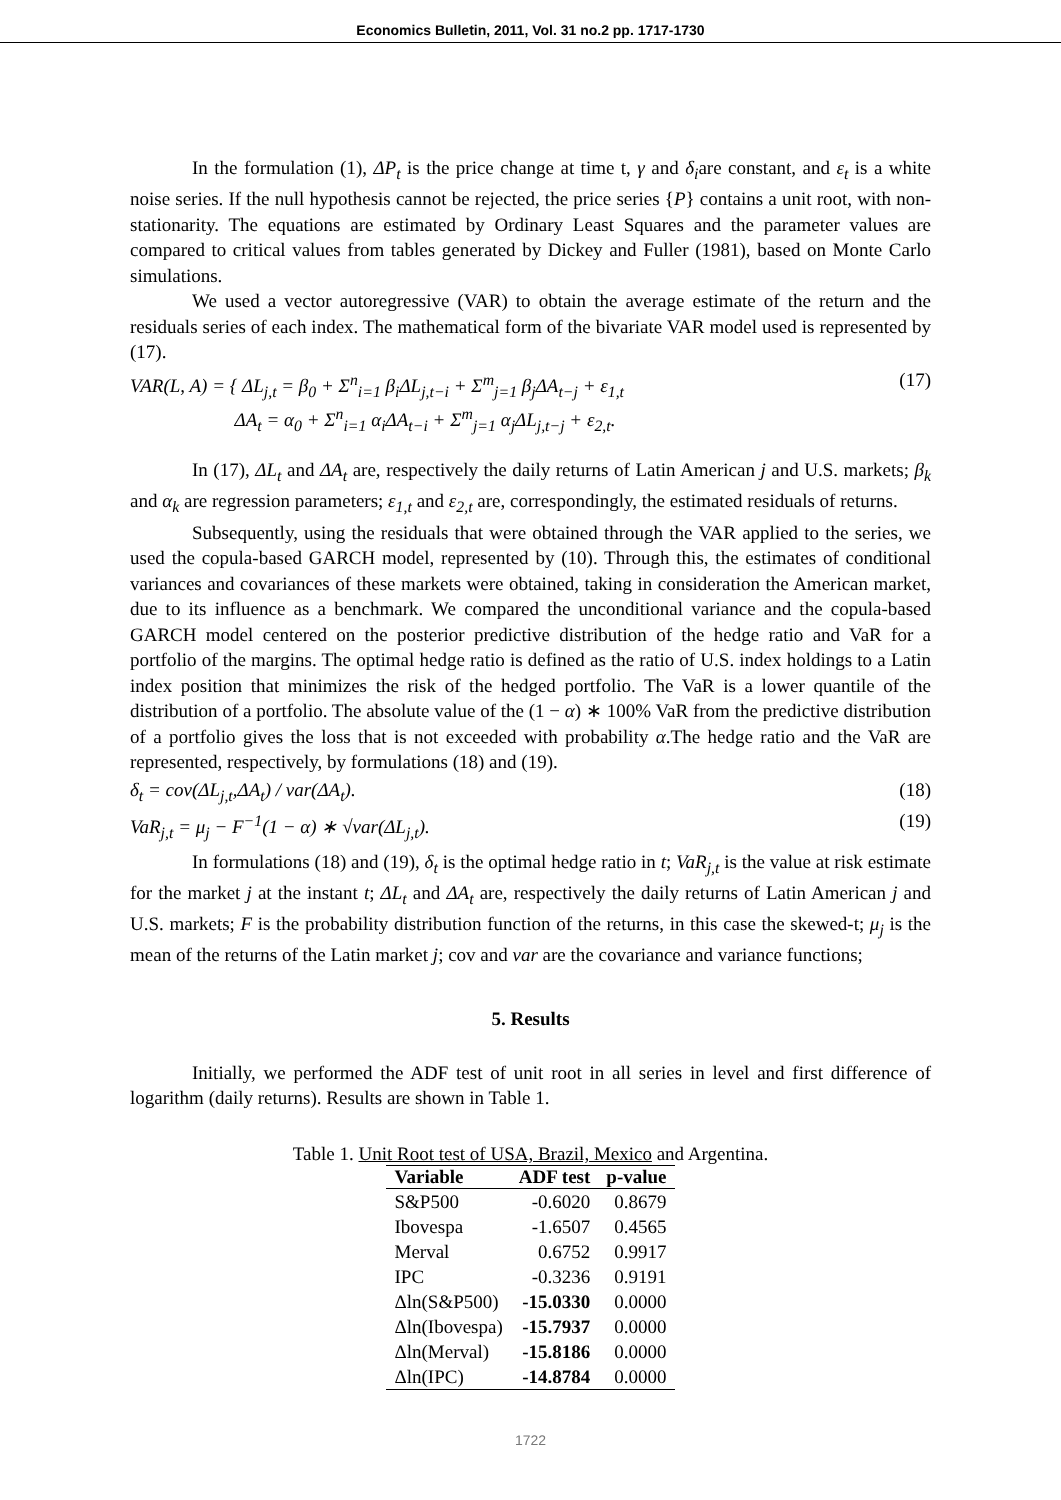Economics Bulletin, 2011, Vol. 31 no.2 pp. 1717-1730
In the formulation (1), ΔP<sub>t</sub> is the price change at time t, γ and δ<sub>i</sub>are constant, and ε<sub>t</sub> is a white noise series. If the null hypothesis cannot be rejected, the price series {P} contains a unit root, with non-stationarity. The equations are estimated by Ordinary Least Squares and the parameter values are compared to critical values from tables generated by Dickey and Fuller (1981), based on Monte Carlo simulations.
We used a vector autoregressive (VAR) to obtain the average estimate of the return and the residuals series of each index. The mathematical form of the bivariate VAR model used is represented by (17).
VAR(L, A) = { ΔL<sub>j,t</sub> = β<sub>0</sub> + Σ<sup>n</sup><sub>i=1</sub> β<sub>i</sub>ΔL<sub>j,t−i</sub> + Σ<sup>m</sup><sub>j=1</sub> β<sub>j</sub>ΔA<sub>t−j</sub> + ε<sub>1,t</sub>
ΔA<sub>t</sub> = α<sub>0</sub> + Σ<sup>n</sup><sub>i=1</sub> α<sub>i</sub>ΔA<sub>t−i</sub> + Σ<sup>m</sup><sub>j=1</sub> α<sub>j</sub>ΔL<sub>j,t−j</sub> + ε<sub>2,t</sub>. (17)
In (17), ΔL<sub>t</sub> and ΔA<sub>t</sub> are, respectively the daily returns of Latin American j and U.S. markets; β<sub>k</sub> and α<sub>k</sub> are regression parameters; ε<sub>1,t</sub> and ε<sub>2,t</sub> are, correspondingly, the estimated residuals of returns.
Subsequently, using the residuals that were obtained through the VAR applied to the series, we used the copula-based GARCH model, represented by (10). Through this, the estimates of conditional variances and covariances of these markets were obtained, taking in consideration the American market, due to its influence as a benchmark. We compared the unconditional variance and the copula-based GARCH model centered on the posterior predictive distribution of the hedge ratio and VaR for a portfolio of the margins. The optimal hedge ratio is defined as the ratio of U.S. index holdings to a Latin index position that minimizes the risk of the hedged portfolio. The VaR is a lower quantile of the distribution of a portfolio. The absolute value of the (1 − α) ∗ 100% VaR from the predictive distribution of a portfolio gives the loss that is not exceeded with probability α.The hedge ratio and the VaR are represented, respectively, by formulations (18) and (19).
δ<sub>t</sub> = cov(ΔL<sub>j,t</sub>,ΔA<sub>t</sub>) / var(ΔA<sub>t</sub>). (18)
VaR<sub>j,t</sub> = μ<sub>j</sub> − F<sup>−1</sup>(1 − α) ∗ √var(ΔL<sub>j,t</sub>). (19)
In formulations (18) and (19), δ<sub>t</sub> is the optimal hedge ratio in t; VaR<sub>j,t</sub> is the value at risk estimate for the market j at the instant t; ΔL<sub>t</sub> and ΔA<sub>t</sub> are, respectively the daily returns of Latin American j and U.S. markets; F is the probability distribution function of the returns, in this case the skewed-t; μ<sub>j</sub> is the mean of the returns of the Latin market j; cov and var are the covariance and variance functions;
5. Results
Initially, we performed the ADF test of unit root in all series in level and first difference of logarithm (daily returns). Results are shown in Table 1.
Table 1. Unit Root test of USA, Brazil, Mexico and Argentina.
| Variable | ADF test | p-value |
| --- | --- | --- |
| S&P500 | -0.6020 | 0.8679 |
| Ibovespa | -1.6507 | 0.4565 |
| Merval | 0.6752 | 0.9917 |
| IPC | -0.3236 | 0.9191 |
| Δln(S&P500) | -15.0330 | 0.0000 |
| Δln(Ibovespa) | -15.7937 | 0.0000 |
| Δln(Merval) | -15.8186 | 0.0000 |
| Δln(IPC) | -14.8784 | 0.0000 |
1722